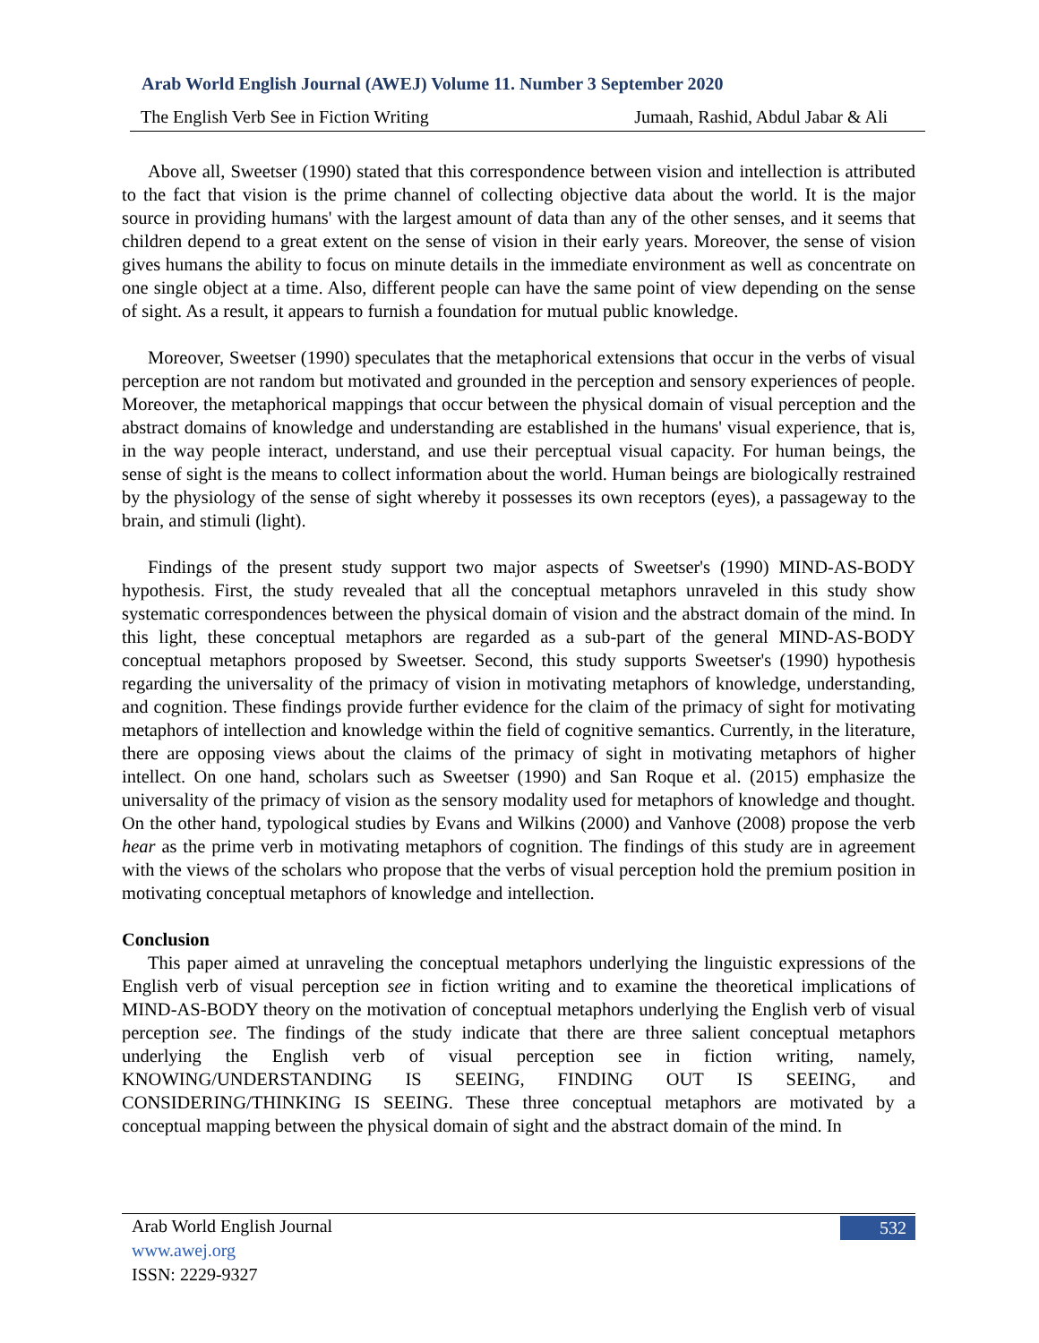Arab World English Journal (AWEJ) Volume 11. Number 3 September 2020
The English Verb See in Fiction Writing Jumaah, Rashid, Abdul Jabar & Ali
Above all, Sweetser (1990) stated that this correspondence between vision and intellection is attributed to the fact that vision is the prime channel of collecting objective data about the world. It is the major source in providing humans' with the largest amount of data than any of the other senses, and it seems that children depend to a great extent on the sense of vision in their early years. Moreover, the sense of vision gives humans the ability to focus on minute details in the immediate environment as well as concentrate on one single object at a time. Also, different people can have the same point of view depending on the sense of sight. As a result, it appears to furnish a foundation for mutual public knowledge.
Moreover, Sweetser (1990) speculates that the metaphorical extensions that occur in the verbs of visual perception are not random but motivated and grounded in the perception and sensory experiences of people. Moreover, the metaphorical mappings that occur between the physical domain of visual perception and the abstract domains of knowledge and understanding are established in the humans' visual experience, that is, in the way people interact, understand, and use their perceptual visual capacity. For human beings, the sense of sight is the means to collect information about the world. Human beings are biologically restrained by the physiology of the sense of sight whereby it possesses its own receptors (eyes), a passageway to the brain, and stimuli (light).
Findings of the present study support two major aspects of Sweetser's (1990) MIND-AS-BODY hypothesis. First, the study revealed that all the conceptual metaphors unraveled in this study show systematic correspondences between the physical domain of vision and the abstract domain of the mind. In this light, these conceptual metaphors are regarded as a sub-part of the general MIND-AS-BODY conceptual metaphors proposed by Sweetser. Second, this study supports Sweetser's (1990) hypothesis regarding the universality of the primacy of vision in motivating metaphors of knowledge, understanding, and cognition. These findings provide further evidence for the claim of the primacy of sight for motivating metaphors of intellection and knowledge within the field of cognitive semantics. Currently, in the literature, there are opposing views about the claims of the primacy of sight in motivating metaphors of higher intellect. On one hand, scholars such as Sweetser (1990) and San Roque et al. (2015) emphasize the universality of the primacy of vision as the sensory modality used for metaphors of knowledge and thought. On the other hand, typological studies by Evans and Wilkins (2000) and Vanhove (2008) propose the verb hear as the prime verb in motivating metaphors of cognition. The findings of this study are in agreement with the views of the scholars who propose that the verbs of visual perception hold the premium position in motivating conceptual metaphors of knowledge and intellection.
Conclusion
This paper aimed at unraveling the conceptual metaphors underlying the linguistic expressions of the English verb of visual perception see in fiction writing and to examine the theoretical implications of MIND-AS-BODY theory on the motivation of conceptual metaphors underlying the English verb of visual perception see. The findings of the study indicate that there are three salient conceptual metaphors underlying the English verb of visual perception see in fiction writing, namely, KNOWING/UNDERSTANDING IS SEEING, FINDING OUT IS SEEING, and CONSIDERING/THINKING IS SEEING. These three conceptual metaphors are motivated by a conceptual mapping between the physical domain of sight and the abstract domain of the mind. In
Arab World English Journal
www.awej.org
ISSN: 2229-9327
532